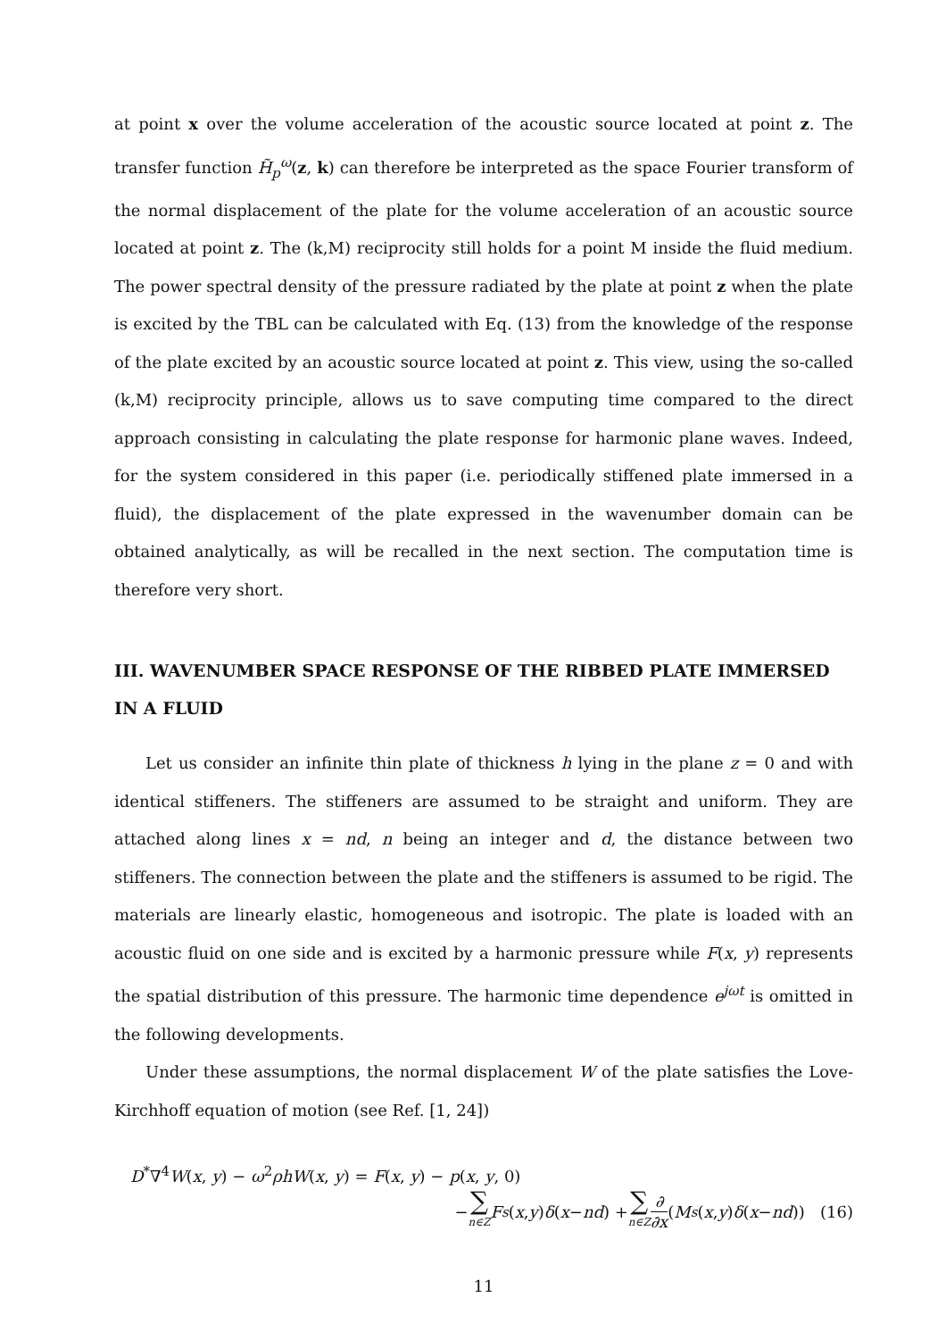at point x over the volume acceleration of the acoustic source located at point z. The transfer function H̃<sub>p</sub><sup>ω</sup>(z, k) can therefore be interpreted as the space Fourier transform of the normal displacement of the plate for the volume acceleration of an acoustic source located at point z. The (k,M) reciprocity still holds for a point M inside the fluid medium. The power spectral density of the pressure radiated by the plate at point z when the plate is excited by the TBL can be calculated with Eq. (13) from the knowledge of the response of the plate excited by an acoustic source located at point z. This view, using the so-called (k,M) reciprocity principle, allows us to save computing time compared to the direct approach consisting in calculating the plate response for harmonic plane waves. Indeed, for the system considered in this paper (i.e. periodically stiffened plate immersed in a fluid), the displacement of the plate expressed in the wavenumber domain can be obtained analytically, as will be recalled in the next section. The computation time is therefore very short.
III. WAVENUMBER SPACE RESPONSE OF THE RIBBED PLATE IMMERSED IN A FLUID
Let us consider an infinite thin plate of thickness h lying in the plane z = 0 and with identical stiffeners. The stiffeners are assumed to be straight and uniform. They are attached along lines x = nd, n being an integer and d, the distance between two stiffeners. The connection between the plate and the stiffeners is assumed to be rigid. The materials are linearly elastic, homogeneous and isotropic. The plate is loaded with an acoustic fluid on one side and is excited by a harmonic pressure while F(x, y) represents the spatial distribution of this pressure. The harmonic time dependence e<sup>jωt</sup> is omitted in the following developments.
Under these assumptions, the normal displacement W of the plate satisfies the Love-Kirchhoff equation of motion (see Ref. [1, 24])
D<sup>*</sup>∇<sup>4</sup>W(x, y) − ω<sup>2</sup>ρhW(x, y) = F(x, y) − p(x, y, 0)
− ∑ n∈Z F<sub>s</sub> (x, y) δ (x − nd) + ∑ n∈Z ∂ ∂x (M<sub>s</sub> (x, y) δ (x − nd)) (16)
11